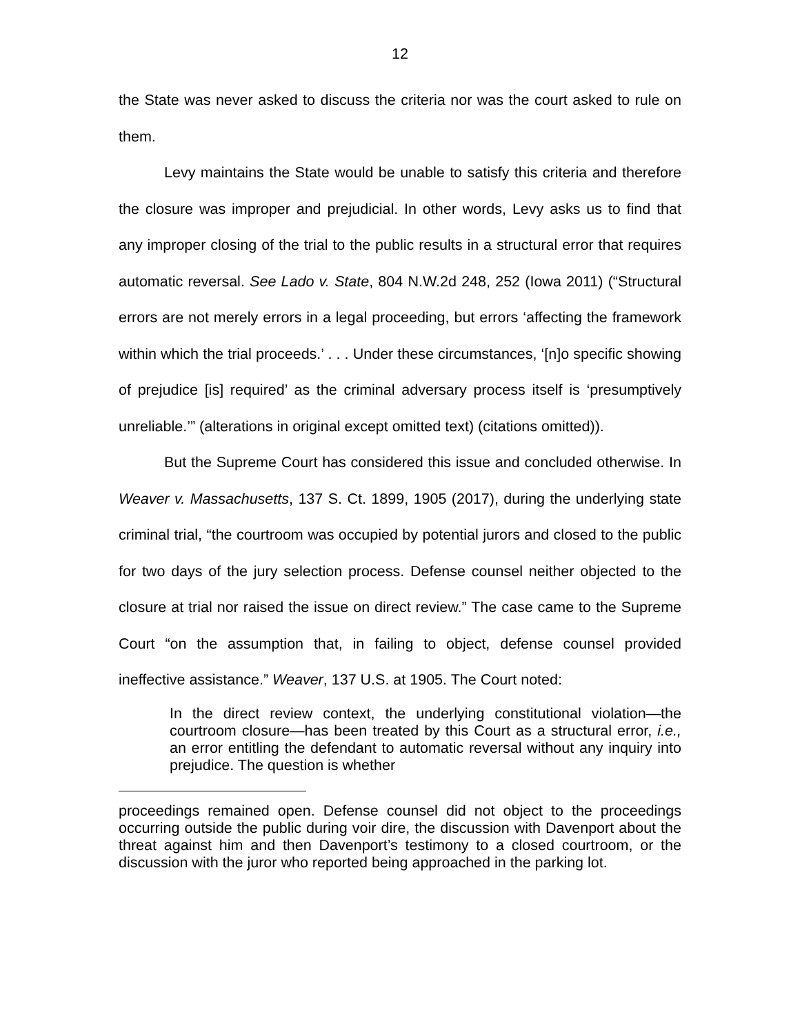12
the State was never asked to discuss the criteria nor was the court asked to rule on them.
Levy maintains the State would be unable to satisfy this criteria and therefore the closure was improper and prejudicial. In other words, Levy asks us to find that any improper closing of the trial to the public results in a structural error that requires automatic reversal. See Lado v. State, 804 N.W.2d 248, 252 (Iowa 2011) (“Structural errors are not merely errors in a legal proceeding, but errors ‘affecting the framework within which the trial proceeds.’ . . . Under these circumstances, ‘[n]o specific showing of prejudice [is] required’ as the criminal adversary process itself is ‘presumptively unreliable.’” (alterations in original except omitted text) (citations omitted)).
But the Supreme Court has considered this issue and concluded otherwise. In Weaver v. Massachusetts, 137 S. Ct. 1899, 1905 (2017), during the underlying state criminal trial, “the courtroom was occupied by potential jurors and closed to the public for two days of the jury selection process. Defense counsel neither objected to the closure at trial nor raised the issue on direct review.” The case came to the Supreme Court “on the assumption that, in failing to object, defense counsel provided ineffective assistance.” Weaver, 137 U.S. at 1905. The Court noted:
In the direct review context, the underlying constitutional violation—the courtroom closure—has been treated by this Court as a structural error, i.e., an error entitling the defendant to automatic reversal without any inquiry into prejudice. The question is whether
proceedings remained open. Defense counsel did not object to the proceedings occurring outside the public during voir dire, the discussion with Davenport about the threat against him and then Davenport’s testimony to a closed courtroom, or the discussion with the juror who reported being approached in the parking lot.